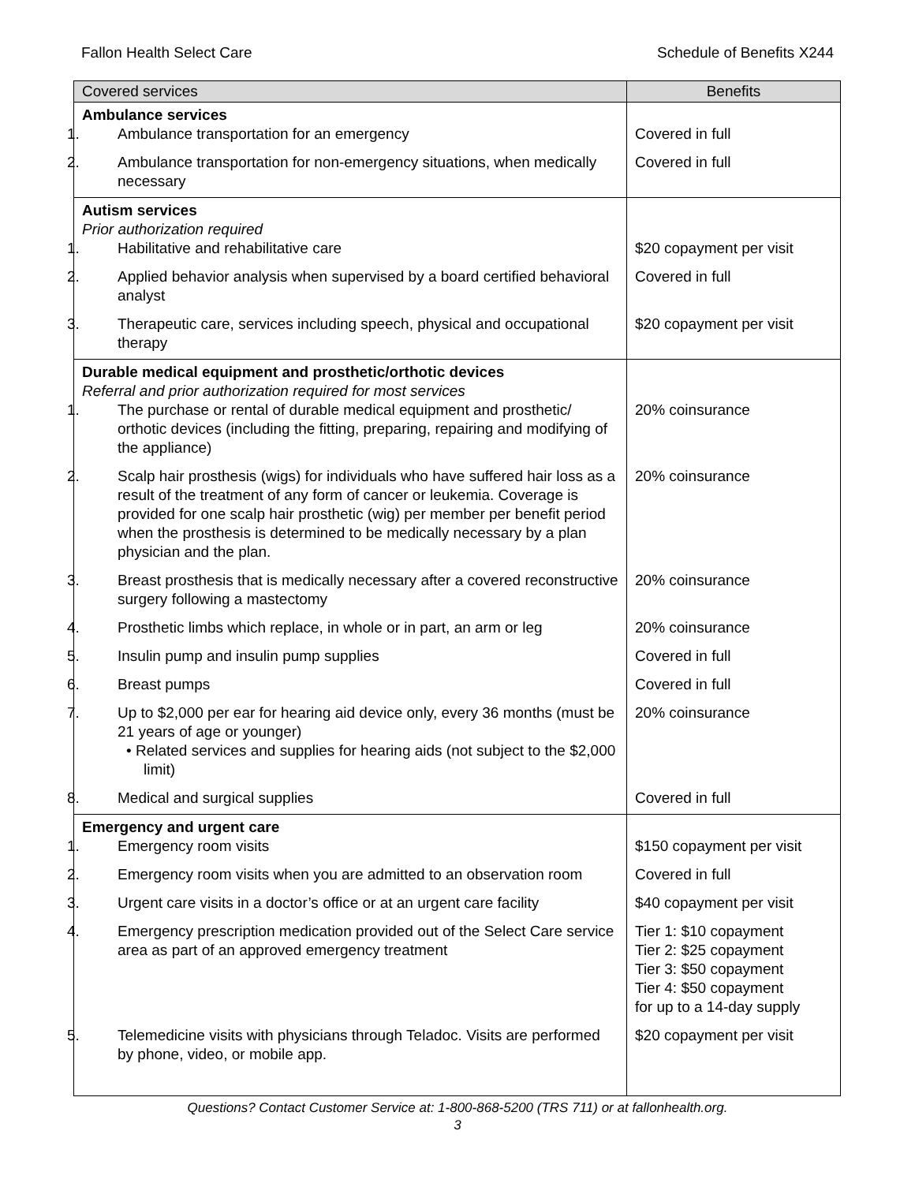Fallon Health Select Care Schedule of Benefits X244
| Covered services | Benefits |
| --- | --- |
| Ambulance services 1. Ambulance transportation for an emergency | Covered in full |
| 2. Ambulance transportation for non-emergency situations, when medically necessary | Covered in full |
| Autism services Prior authorization required 1. Habilitative and rehabilitative care | $20 copayment per visit |
| 2. Applied behavior analysis when supervised by a board certified behavioral analyst | Covered in full |
| 3. Therapeutic care, services including speech, physical and occupational therapy | $20 copayment per visit |
| Durable medical equipment and prosthetic/orthotic devices Referral and prior authorization required for most services 1. The purchase or rental of durable medical equipment and prosthetic/ orthotic devices (including the fitting, preparing, repairing and modifying of the appliance) | 20% coinsurance |
| 2. Scalp hair prosthesis (wigs) for individuals who have suffered hair loss as a result of the treatment of any form of cancer or leukemia. Coverage is provided for one scalp hair prosthetic (wig) per member per benefit period when the prosthesis is determined to be medically necessary by a plan physician and the plan. | 20% coinsurance |
| 3. Breast prosthesis that is medically necessary after a covered reconstructive surgery following a mastectomy | 20% coinsurance |
| 4. Prosthetic limbs which replace, in whole or in part, an arm or leg | 20% coinsurance |
| 5. Insulin pump and insulin pump supplies | Covered in full |
| 6. Breast pumps | Covered in full |
| 7. Up to $2,000 per ear for hearing aid device only, every 36 months (must be 21 years of age or younger) • Related services and supplies for hearing aids (not subject to the $2,000 limit) | 20% coinsurance |
| 8. Medical and surgical supplies | Covered in full |
| Emergency and urgent care 1. Emergency room visits | $150 copayment per visit |
| 2. Emergency room visits when you are admitted to an observation room | Covered in full |
| 3. Urgent care visits in a doctor’s office or at an urgent care facility | $40 copayment per visit |
| 4. Emergency prescription medication provided out of the Select Care service area as part of an approved emergency treatment | Tier 1: $10 copayment Tier 2: $25 copayment Tier 3: $50 copayment Tier 4: $50 copayment for up to a 14-day supply |
| 5. Telemedicine visits with physicians through Teladoc. Visits are performed by phone, video, or mobile app. | $20 copayment per visit |
Questions? Contact Customer Service at: 1-800-868-5200 (TRS 711) or at fallonhealth.org.
3